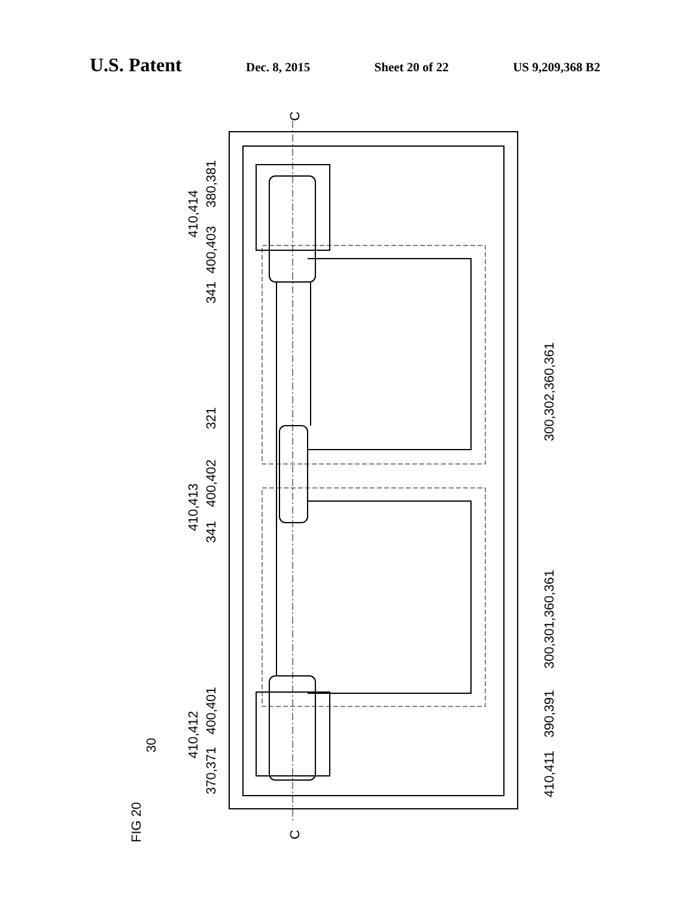U.S. Patent Dec. 8, 2015 Sheet 20 of 22 US 9,209,368 B2
FIG 20
C
C
30
380,381
410,414
400,403
341
321
400,402
410,413
341
400,401
410,412
370,371
300,302,360,361
300,301,360,361
390,391
410,411